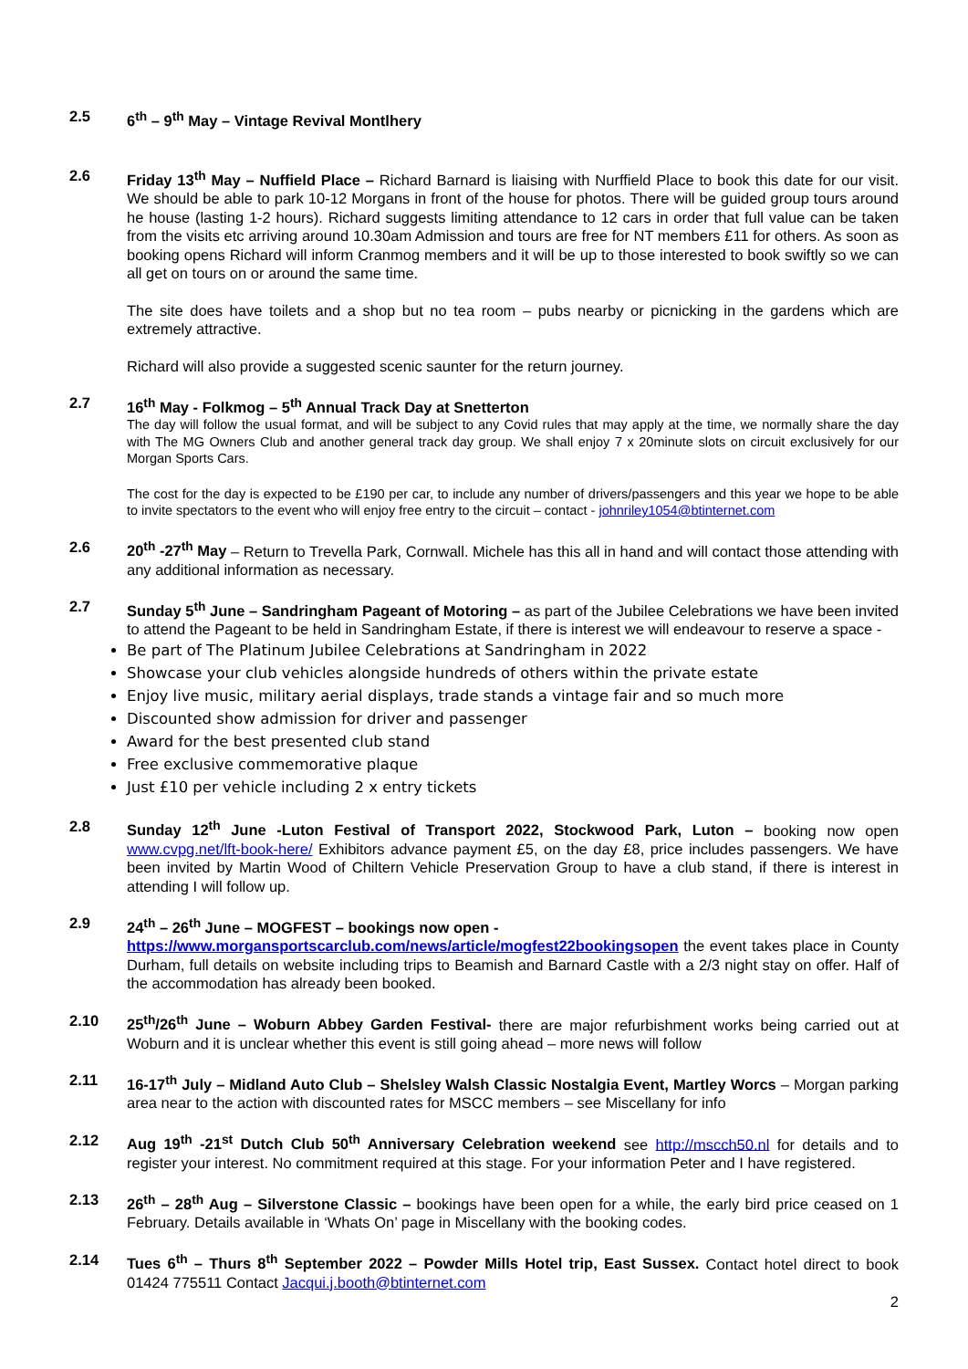2.5 6<sup>th</sup> – 9<sup>th</sup> May – Vintage Revival Montlhery
2.6 Friday 13<sup>th</sup> May – Nuffield Place – Richard Barnard is liaising with Nurffield Place to book this date for our visit. We should be able to park 10-12 Morgans in front of the house for photos. There will be guided group tours around he house (lasting 1-2 hours). Richard suggests limiting attendance to 12 cars in order that full value can be taken from the visits etc arriving around 10.30am Admission and tours are free for NT members £11 for others. As soon as booking opens Richard will inform Cranmog members and it will be up to those interested to book swiftly so we can all get on tours on or around the same time.
The site does have toilets and a shop but no tea room – pubs nearby or picnicking in the gardens which are extremely attractive.
Richard will also provide a suggested scenic saunter for the return journey.
2.7 16<sup>th</sup> May - Folkmog – 5<sup>th</sup> Annual Track Day at Snetterton
The day will follow the usual format, and will be subject to any Covid rules that may apply at the time, we normally share the day with The MG Owners Club and another general track day group. We shall enjoy 7 x 20minute slots on circuit exclusively for our Morgan Sports Cars.
The cost for the day is expected to be £190 per car, to include any number of drivers/passengers and this year we hope to be able to invite spectators to the event who will enjoy free entry to the circuit – contact - johnriley1054@btinternet.com
2.6 20<sup>th</sup> -27<sup>th</sup> May – Return to Trevella Park, Cornwall. Michele has this all in hand and will contact those attending with any additional information as necessary.
2.7 Sunday 5<sup>th</sup> June – Sandringham Pageant of Motoring – as part of the Jubilee Celebrations we have been invited to attend the Pageant to be held in Sandringham Estate, if there is interest we will endeavour to reserve a space -
Be part of The Platinum Jubilee Celebrations at Sandringham in 2022
Showcase your club vehicles alongside hundreds of others within the private estate
Enjoy live music, military aerial displays, trade stands a vintage fair and so much more
Discounted show admission for driver and passenger
Award for the best presented club stand
Free exclusive commemorative plaque
Just £10 per vehicle including 2 x entry tickets
2.8 Sunday 12<sup>th</sup> June -Luton Festival of Transport 2022, Stockwood Park, Luton – booking now open www.cvpg.net/lft-book-here/ Exhibitors advance payment £5, on the day £8, price includes passengers. We have been invited by Martin Wood of Chiltern Vehicle Preservation Group to have a club stand, if there is interest in attending I will follow up.
2.9 24<sup>th</sup> – 26<sup>th</sup> June – MOGFEST – bookings now open -
https://www.morgansportscarclub.com/news/article/mogfest22bookingsopen the event takes place in County Durham, full details on website including trips to Beamish and Barnard Castle with a 2/3 night stay on offer. Half of the accommodation has already been booked.
2.10 25<sup>th</sup>/26<sup>th</sup> June – Woburn Abbey Garden Festival- there are major refurbishment works being carried out at Woburn and it is unclear whether this event is still going ahead – more news will follow
2.11 16-17<sup>th</sup> July – Midland Auto Club – Shelsley Walsh Classic Nostalgia Event, Martley Worcs – Morgan parking area near to the action with discounted rates for MSCC members – see Miscellany for info
2.12 Aug 19<sup>th</sup> -21<sup>st</sup> Dutch Club 50<sup>th</sup> Anniversary Celebration weekend see http://mscch50.nl for details and to register your interest. No commitment required at this stage. For your information Peter and I have registered.
2.13 26<sup>th</sup> – 28<sup>th</sup> Aug – Silverstone Classic – bookings have been open for a while, the early bird price ceased on 1 February. Details available in ‘Whats On’ page in Miscellany with the booking codes.
2.14 Tues 6<sup>th</sup> – Thurs 8<sup>th</sup> September 2022 – Powder Mills Hotel trip, East Sussex. Contact hotel direct to book 01424 775511 Contact Jacqui.j.booth@btinternet.com
2